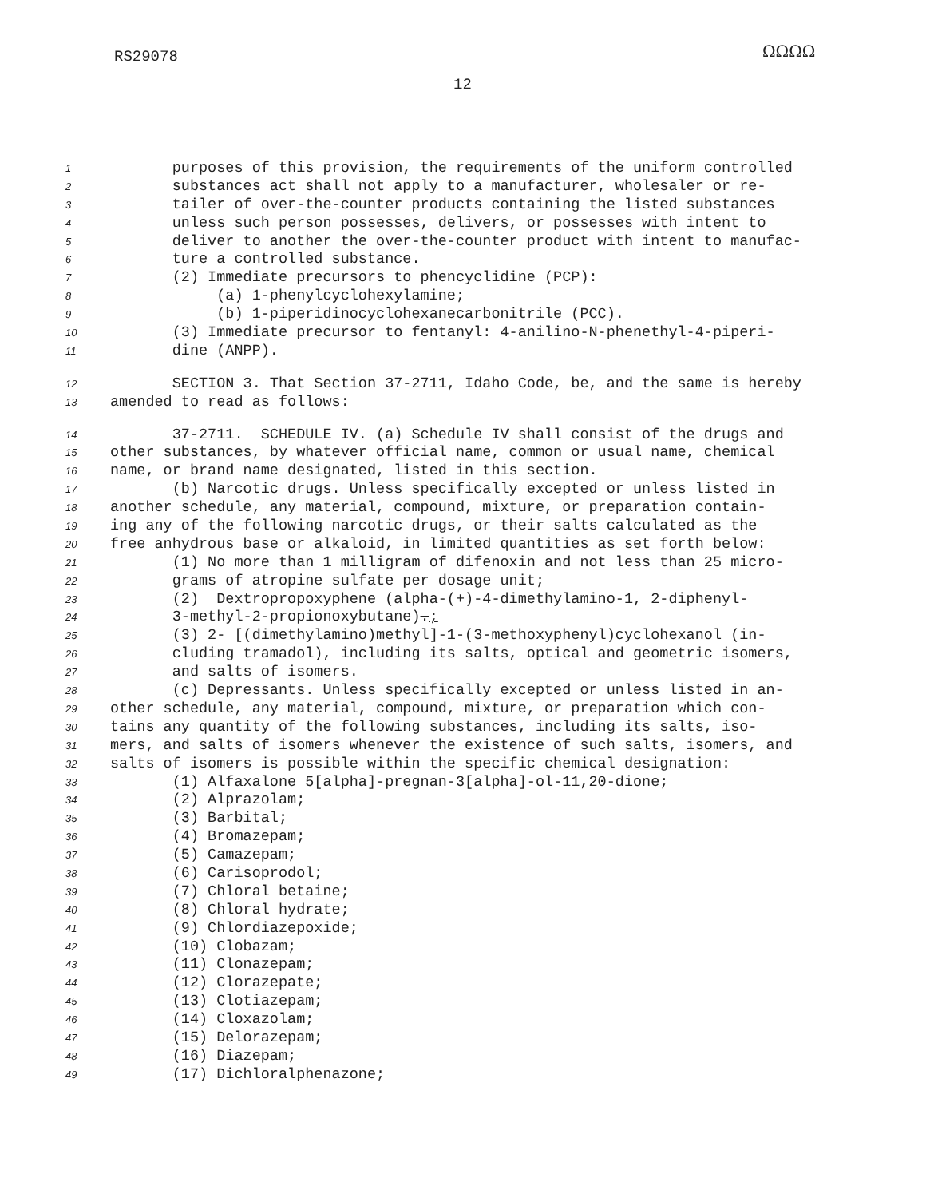RS29078 ΩΩΩΩ
12
1 purposes of this provision, the requirements of the uniform controlled
2 substances act shall not apply to a manufacturer, wholesaler or re-
3 tailer of over-the-counter products containing the listed substances
4 unless such person possesses, delivers, or possesses with intent to
5 deliver to another the over-the-counter product with intent to manufac-
6 ture a controlled substance.
7 (2) Immediate precursors to phencyclidine (PCP):
8 (a) 1-phenylcyclohexylamine;
9 (b) 1-piperidinocyclohexanecarbonitrile (PCC).
10 (3) Immediate precursor to fentanyl: 4-anilino-N-phenethyl-4-piperi-
11 dine (ANPP).
12 SECTION 3. That Section 37-2711, Idaho Code, be, and the same is hereby
13 amended to read as follows:
14 37-2711. SCHEDULE IV. (a) Schedule IV shall consist of the drugs and
15 other substances, by whatever official name, common or usual name, chemical
16 name, or brand name designated, listed in this section.
17 (b) Narcotic drugs. Unless specifically excepted or unless listed in
18 another schedule, any material, compound, mixture, or preparation contain-
19 ing any of the following narcotic drugs, or their salts calculated as the
20 free anhydrous base or alkaloid, in limited quantities as set forth below:
21 (1) No more than 1 milligram of difenoxin and not less than 25 micro-
22 grams of atropine sulfate per dosage unit;
23 (2) Dextropropoxyphene (alpha-(+)-4-dimethylamino-1, 2-diphenyl-
24 3-methyl-2-propionoxybutane).;
25 (3) 2- [(dimethylamino)methyl]-1-(3-methoxyphenyl)cyclohexanol (in-
26 cluding tramadol), including its salts, optical and geometric isomers,
27 and salts of isomers.
28 (c) Depressants. Unless specifically excepted or unless listed in an-
29 other schedule, any material, compound, mixture, or preparation which con-
30 tains any quantity of the following substances, including its salts, iso-
31 mers, and salts of isomers whenever the existence of such salts, isomers, and
32 salts of isomers is possible within the specific chemical designation:
33 (1) Alfaxalone 5[alpha]-pregnan-3[alpha]-ol-11,20-dione;
34 (2) Alprazolam;
35 (3) Barbital;
36 (4) Bromazepam;
37 (5) Camazepam;
38 (6) Carisoprodol;
39 (7) Chloral betaine;
40 (8) Chloral hydrate;
41 (9) Chlordiazepoxide;
42 (10) Clobazam;
43 (11) Clonazepam;
44 (12) Clorazepate;
45 (13) Clotiazepam;
46 (14) Cloxazolam;
47 (15) Delorazepam;
48 (16) Diazepam;
49 (17) Dichloralphenazone;